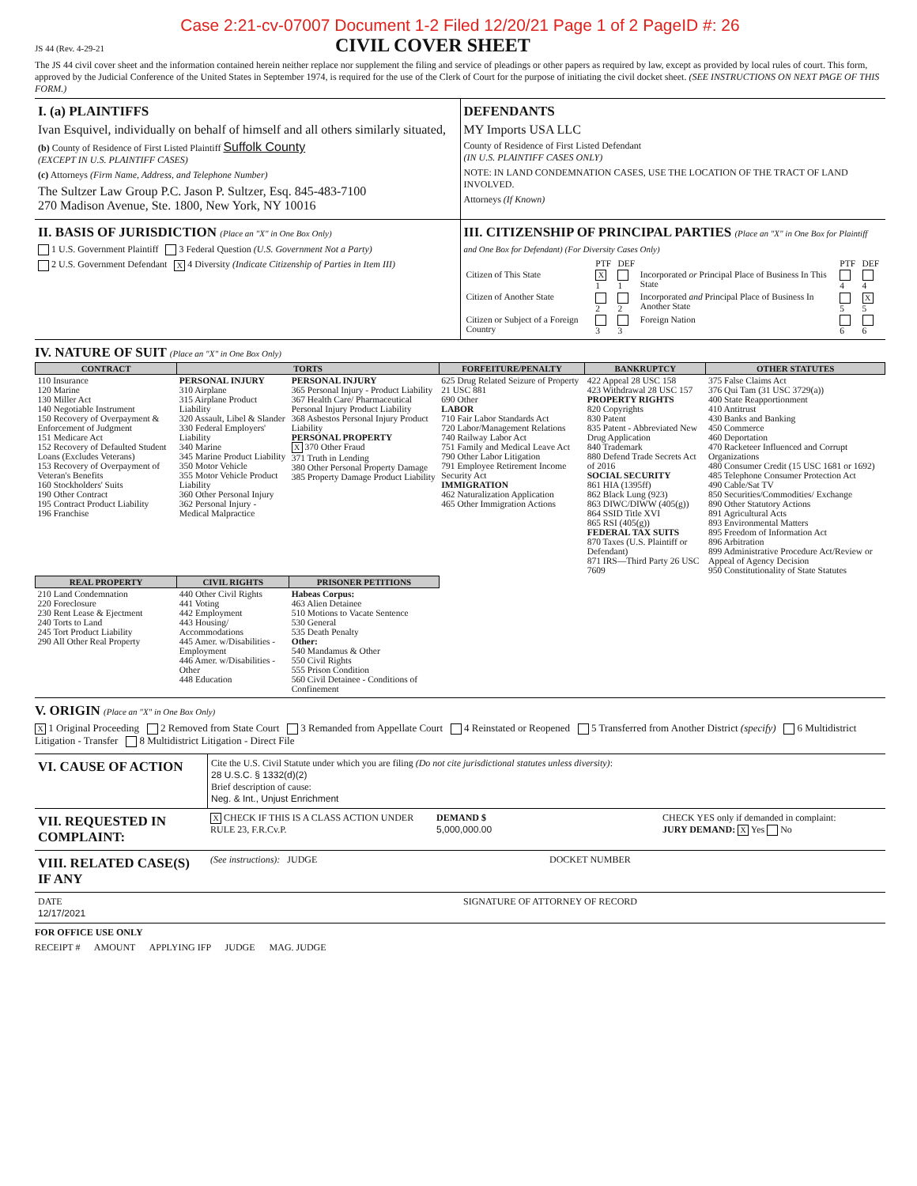Case 2:21-cv-07007 Document 1-2 Filed 12/20/21 Page 1 of 2 PageID #: 26
JS 44 (Rev. 4-29-21
CIVIL COVER SHEET
The JS 44 civil cover sheet and the information contained herein neither replace nor supplement the filing and service of pleadings or other papers as required by law, except as provided by local rules of court. This form, approved by the Judicial Conference of the United States in September 1974, is required for the use of the Clerk of Court for the purpose of initiating the civil docket sheet. (SEE INSTRUCTIONS ON NEXT PAGE OF THIS FORM.)
I. (a) PLAINTIFFS
Ivan Esquivel, individually on behalf of himself and all others similarly situated,
(b) County of Residence of First Listed Plaintiff Suffolk County
(EXCEPT IN U.S. PLAINTIFF CASES)
(c) Attorneys (Firm Name, Address, and Telephone Number)
The Sultzer Law Group P.C. Jason P. Sultzer, Esq. 845-483-7100
270 Madison Avenue, Ste. 1800, New York, NY 10016
DEFENDANTS
MY Imports USA LLC
County of Residence of First Listed Defendant
(IN U.S. PLAINTIFF CASES ONLY)
NOTE: IN LAND CONDEMNATION CASES, USE THE LOCATION OF THE TRACT OF LAND INVOLVED.
Attorneys (If Known)
II. BASIS OF JURISDICTION (Place an "X" in One Box Only)
1 U.S. Government Plaintiff 3 Federal Question (U.S. Government Not a Party)
2 U.S. Government Defendant X 4 Diversity (Indicate Citizenship of Parties in Item III)
III. CITIZENSHIP OF PRINCIPAL PARTIES (Place an "X" in One Box for Plaintiff and One Box for Defendant) (For Diversity Cases Only)
| | PTF | DEF | | PTF | DEF |
| Citizen of This State | X 1 | 1 | Incorporated or Principal Place of Business In This State | 4 | 4 |
| Citizen of Another State | 2 | 2 | Incorporated and Principal Place of Business In Another State | 5 | X 5 |
| Citizen or Subject of a Foreign Country | 3 | 3 | Foreign Nation | 6 | 6 |
IV. NATURE OF SUIT (Place an "X" in One Box Only)
| CONTRACT | TORTS | | FORFEITURE/PENALTY | BANKRUPTCY | OTHER STATUTES |
| --- | --- | --- | --- | --- | --- |
| 110 Insurance 120 Marine 130 Miller Act 140 Negotiable Instrument 150 Recovery of Overpayment & Enforcement of Judgment 151 Medicare Act 152 Recovery of Defaulted Student Loans (Excludes Veterans) 153 Recovery of Overpayment of Veteran's Benefits 160 Stockholders' Suits 190 Other Contract 195 Contract Product Liability 196 Franchise | PERSONAL INJURY 310 Airplane 315 Airplane Product Liability 320 Assault, Libel & Slander 330 Federal Employers' Liability 340 Marine 345 Marine Product Liability 350 Motor Vehicle 355 Motor Vehicle Product Liability 360 Other Personal Injury 362 Personal Injury - Medical Malpractice | PERSONAL INJURY 365 Personal Injury - Product Liability 367 Health Care/ Pharmaceutical Personal Injury Product Liability 368 Asbestos Personal Injury Product Liability PERSONAL PROPERTY X 370 Other Fraud 371 Truth in Lending 380 Other Personal Property Damage 385 Property Damage Product Liability | 625 Drug Related Seizure of Property 21 USC 881 690 Other LABOR 710 Fair Labor Standards Act 720 Labor/Management Relations 740 Railway Labor Act 751 Family and Medical Leave Act 790 Other Labor Litigation 791 Employee Retirement Income Security Act IMMIGRATION 462 Naturalization Application 465 Other Immigration Actions | 422 Appeal 28 USC 158 423 Withdrawal 28 USC 157 PROPERTY RIGHTS 820 Copyrights 830 Patent 835 Patent - Abbreviated New Drug Application 840 Trademark 880 Defend Trade Secrets Act of 2016 SOCIAL SECURITY 861 HIA (1395ff) 862 Black Lung (923) 863 DIWC/DIWW (405(g)) 864 SSID Title XVI 865 RSI (405(g)) FEDERAL TAX SUITS 870 Taxes (U.S. Plaintiff or Defendant) 871 IRS—Third Party 26 USC 7609 | 375 False Claims Act 376 Qui Tam (31 USC 3729(a)) 400 State Reapportionment 410 Antitrust 430 Banks and Banking 450 Commerce 460 Deportation 470 Racketeer Influenced and Corrupt Organizations 480 Consumer Credit (15 USC 1681 or 1692) 485 Telephone Consumer Protection Act 490 Cable/Sat TV 850 Securities/Commodities/ Exchange 890 Other Statutory Actions 891 Agricultural Acts 893 Environmental Matters 895 Freedom of Information Act 896 Arbitration 899 Administrative Procedure Act/Review or Appeal of Agency Decision 950 Constitutionality of State Statutes |
| REAL PROPERTY | CIVIL RIGHTS | PRISONER PETITIONS | | | |
| 210 Land Condemnation 220 Foreclosure 230 Rent Lease & Ejectment 240 Torts to Land 245 Tort Product Liability 290 All Other Real Property | 440 Other Civil Rights 441 Voting 442 Employment 443 Housing/ Accommodations 445 Amer. w/Disabilities - Employment 446 Amer. w/Disabilities - Other 448 Education | Habeas Corpus: 463 Alien Detainee 510 Motions to Vacate Sentence 530 General 535 Death Penalty Other: 540 Mandamus & Other 550 Civil Rights 555 Prison Condition 560 Civil Detainee - Conditions of Confinement | | | |
V. ORIGIN (Place an "X" in One Box Only)
X 1 Original Proceeding 2 Removed from State Court 3 Remanded from Appellate Court 4 Reinstated or Reopened 5 Transferred from Another District (specify) 6 Multidistrict Litigation - Transfer 8 Multidistrict Litigation - Direct File
VI. CAUSE OF ACTION
Cite the U.S. Civil Statute under which you are filing (Do not cite jurisdictional statutes unless diversity):
28 U.S.C. § 1332(d)(2)
Brief description of cause:
Neg. & Int., Unjust Enrichment
VII. REQUESTED IN COMPLAINT:
X CHECK IF THIS IS A CLASS ACTION UNDER RULE 23, F.R.Cv.P.
DEMAND $
5,000,000.00
CHECK YES only if demanded in complaint:
JURY DEMAND: X Yes No
VIII. RELATED CASE(S) IF ANY
(See instructions): JUDGE DOCKET NUMBER
DATE
12/17/2021
SIGNATURE OF ATTORNEY OF RECORD
FOR OFFICE USE ONLY
RECEIPT # AMOUNT APPLYING IFP JUDGE MAG. JUDGE